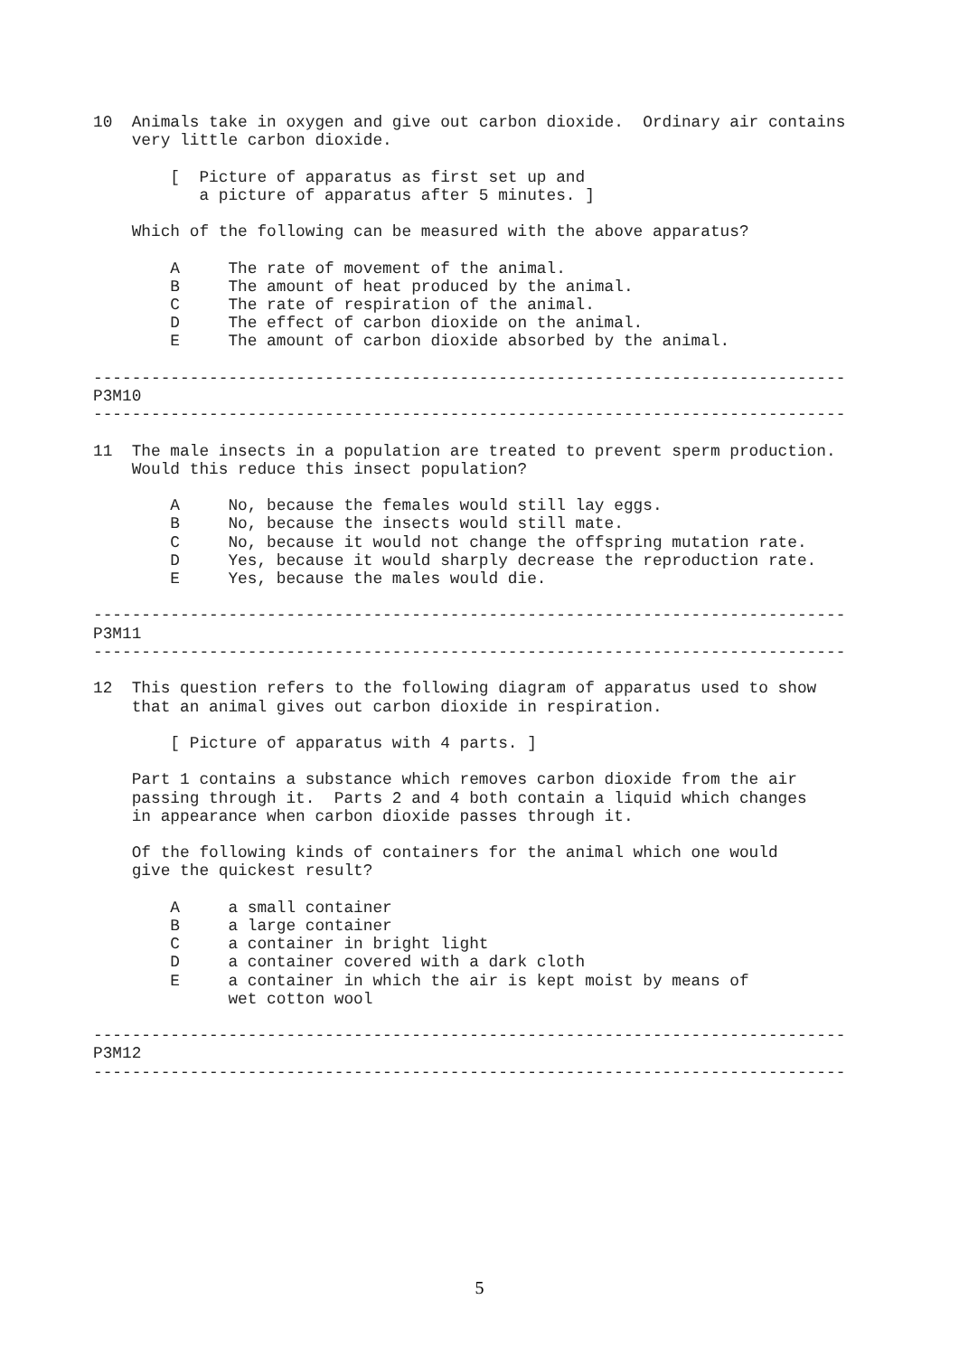10  Animals take in oxygen and give out carbon dioxide.  Ordinary air contains
    very little carbon dioxide.

        [  Picture of apparatus as first set up and
           a picture of apparatus after 5 minutes. ]

    Which of the following can be measured with the above apparatus?

        A     The rate of movement of the animal.
        B     The amount of heat produced by the animal.
        C     The rate of respiration of the animal.
        D     The effect of carbon dioxide on the animal.
        E     The amount of carbon dioxide absorbed by the animal.

------------------------------------------------------------------------------
P3M10
------------------------------------------------------------------------------

11  The male insects in a population are treated to prevent sperm production.
    Would this reduce this insect population?

        A     No, because the females would still lay eggs.
        B     No, because the insects would still mate.
        C     No, because it would not change the offspring mutation rate.
        D     Yes, because it would sharply decrease the reproduction rate.
        E     Yes, because the males would die.

------------------------------------------------------------------------------
P3M11
------------------------------------------------------------------------------

12  This question refers to the following diagram of apparatus used to show
    that an animal gives out carbon dioxide in respiration.

        [ Picture of apparatus with 4 parts. ]

    Part 1 contains a substance which removes carbon dioxide from the air
    passing through it.  Parts 2 and 4 both contain a liquid which changes
    in appearance when carbon dioxide passes through it.

    Of the following kinds of containers for the animal which one would
    give the quickest result?

        A     a small container
        B     a large container
        C     a container in bright light
        D     a container covered with a dark cloth
        E     a container in which the air is kept moist by means of
              wet cotton wool

------------------------------------------------------------------------------
P3M12
------------------------------------------------------------------------------
5